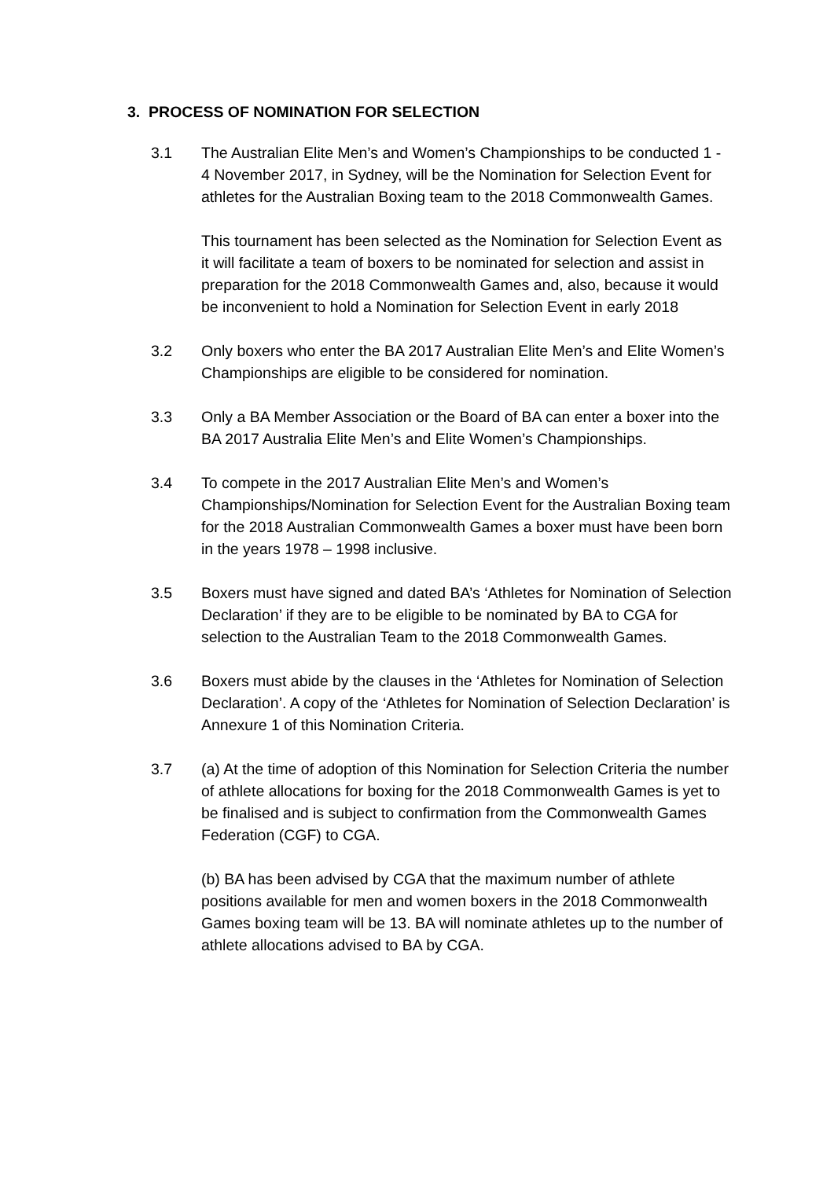3. PROCESS OF NOMINATION FOR SELECTION
3.1 The Australian Elite Men’s and Women’s Championships to be conducted 1 - 4 November 2017, in Sydney, will be the Nomination for Selection Event for athletes for the Australian Boxing team to the 2018 Commonwealth Games.
This tournament has been selected as the Nomination for Selection Event as it will facilitate a team of boxers to be nominated for selection and assist in preparation for the 2018 Commonwealth Games and, also, because it would be inconvenient to hold a Nomination for Selection Event in early 2018
3.2 Only boxers who enter the BA 2017 Australian Elite Men’s and Elite Women’s Championships are eligible to be considered for nomination.
3.3 Only a BA Member Association or the Board of BA can enter a boxer into the BA 2017 Australia Elite Men’s and Elite Women’s Championships.
3.4 To compete in the 2017 Australian Elite Men’s and Women’s Championships/Nomination for Selection Event for the Australian Boxing team for the 2018 Australian Commonwealth Games a boxer must have been born in the years 1978 – 1998 inclusive.
3.5 Boxers must have signed and dated BA’s ‘Athletes for Nomination of Selection Declaration’ if they are to be eligible to be nominated by BA to CGA for selection to the Australian Team to the 2018 Commonwealth Games.
3.6 Boxers must abide by the clauses in the ‘Athletes for Nomination of Selection Declaration’. A copy of the ‘Athletes for Nomination of Selection Declaration’ is Annexure 1 of this Nomination Criteria.
3.7 (a) At the time of adoption of this Nomination for Selection Criteria the number of athlete allocations for boxing for the 2018 Commonwealth Games is yet to be finalised and is subject to confirmation from the Commonwealth Games Federation (CGF) to CGA.
(b) BA has been advised by CGA that the maximum number of athlete positions available for men and women boxers in the 2018 Commonwealth Games boxing team will be 13. BA will nominate athletes up to the number of athlete allocations advised to BA by CGA.